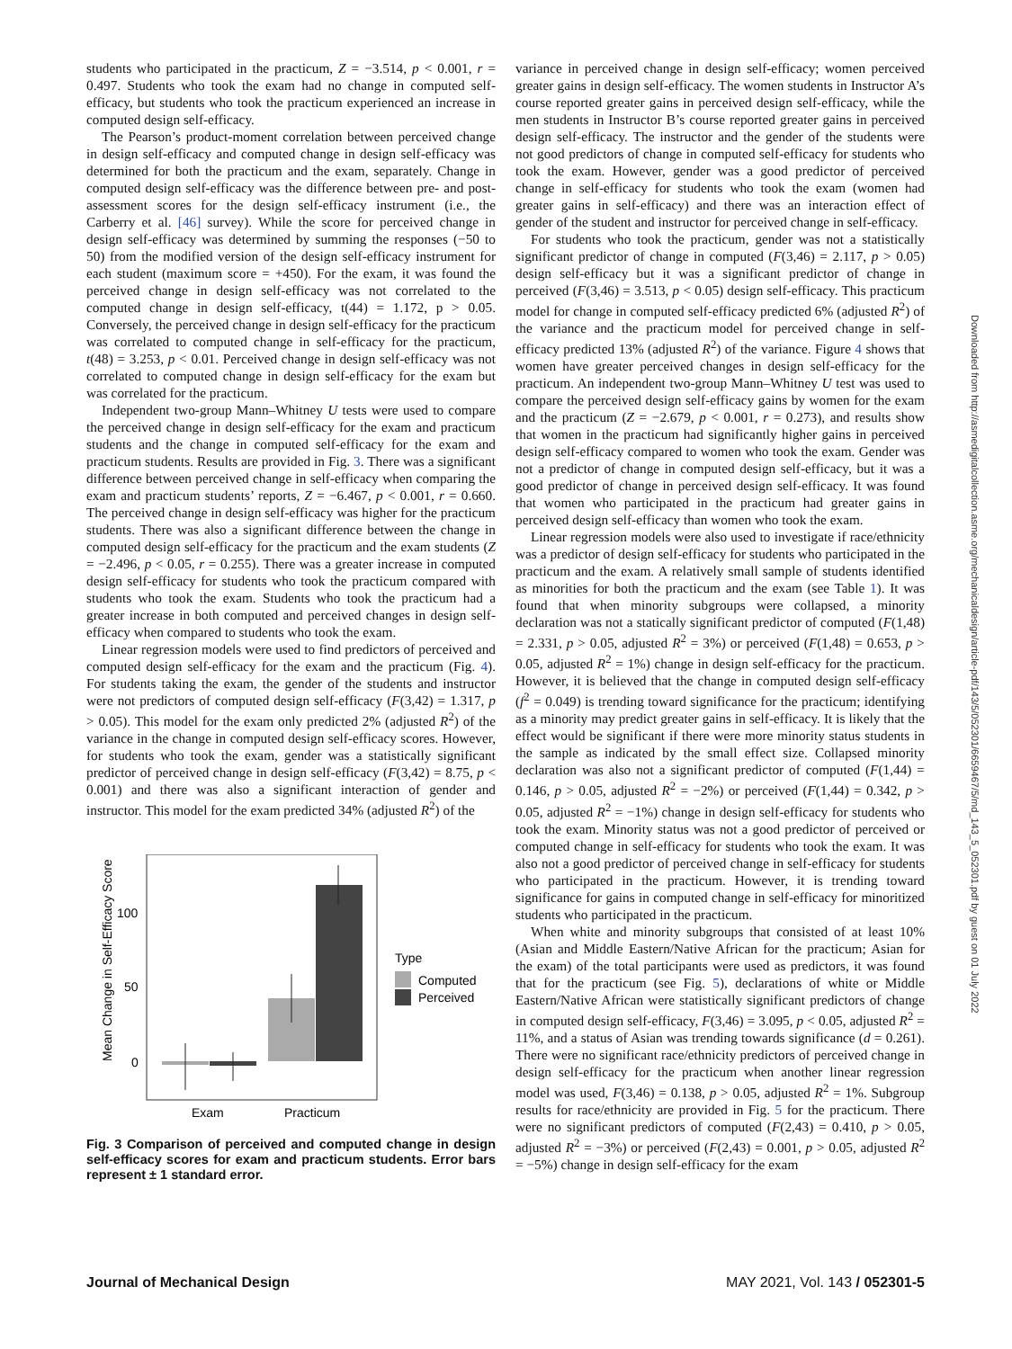Downloaded from http://asmedigitalcollection.asme.org/mechanicaldesign/article-pdf/143/5/052301/6659467/5/md_143_5_052301.pdf by guest on 01 July 2022
students who participated in the practicum, Z = −3.514, p < 0.001, r = 0.497. Students who took the exam had no change in computed self-efficacy, but students who took the practicum experienced an increase in computed design self-efficacy.
The Pearson’s product-moment correlation between perceived change in design self-efficacy and computed change in design self-efficacy was determined for both the practicum and the exam, separately. Change in computed design self-efficacy was the difference between pre- and post-assessment scores for the design self-efficacy instrument (i.e., the Carberry et al. [46] survey). While the score for perceived change in design self-efficacy was determined by summing the responses (−50 to 50) from the modified version of the design self-efficacy instrument for each student (maximum score = +450). For the exam, it was found the perceived change in design self-efficacy was not correlated to the computed change in design self-efficacy, t(44) = 1.172, p > 0.05. Conversely, the perceived change in design self-efficacy for the practicum was correlated to computed change in self-efficacy for the practicum, t(48) = 3.253, p < 0.01. Perceived change in design self-efficacy was not correlated to computed change in design self-efficacy for the exam but was correlated for the practicum.
Independent two-group Mann–Whitney U tests were used to compare the perceived change in design self-efficacy for the exam and practicum students and the change in computed self-efficacy for the exam and practicum students. Results are provided in Fig. 3. There was a significant difference between perceived change in self-efficacy when comparing the exam and practicum students’ reports, Z = −6.467, p < 0.001, r = 0.660. The perceived change in design self-efficacy was higher for the practicum students. There was also a significant difference between the change in computed design self-efficacy for the practicum and the exam students (Z = −2.496, p < 0.05, r = 0.255). There was a greater increase in computed design self-efficacy for students who took the practicum compared with students who took the exam. Students who took the practicum had a greater increase in both computed and perceived changes in design self-efficacy when compared to students who took the exam.
Linear regression models were used to find predictors of perceived and computed design self-efficacy for the exam and the practicum (Fig. 4). For students taking the exam, the gender of the students and instructor were not predictors of computed design self-efficacy (F(3,42) = 1.317, p > 0.05). This model for the exam only predicted 2% (adjusted R<sup>2</sup>) of the variance in the change in computed design self-efficacy scores. However, for students who took the exam, gender was a statistically significant predictor of perceived change in design self-efficacy (F(3,42) = 8.75, p < 0.001) and there was also a significant interaction of gender and instructor. This model for the exam predicted 34% (adjusted R<sup>2</sup>) of the
Mean Change in Self-Efficacy Score
100
50
0
Exam
Practicum
Type
Computed
Perceived
Fig. 3 Comparison of perceived and computed change in design self-efficacy scores for exam and practicum students. Error bars represent ± 1 standard error.
variance in perceived change in design self-efficacy; women perceived greater gains in design self-efficacy. The women students in Instructor A’s course reported greater gains in perceived design self-efficacy, while the men students in Instructor B’s course reported greater gains in perceived design self-efficacy. The instructor and the gender of the students were not good predictors of change in computed self-efficacy for students who took the exam. However, gender was a good predictor of perceived change in self-efficacy for students who took the exam (women had greater gains in self-efficacy) and there was an interaction effect of gender of the student and instructor for perceived change in self-efficacy.
For students who took the practicum, gender was not a statistically significant predictor of change in computed (F(3,46) = 2.117, p > 0.05) design self-efficacy but it was a significant predictor of change in perceived (F(3,46) = 3.513, p < 0.05) design self-efficacy. This practicum model for change in computed self-efficacy predicted 6% (adjusted R<sup>2</sup>) of the variance and the practicum model for perceived change in self-efficacy predicted 13% (adjusted R<sup>2</sup>) of the variance. Figure 4 shows that women have greater perceived changes in design self-efficacy for the practicum. An independent two-group Mann–Whitney U test was used to compare the perceived design self-efficacy gains by women for the exam and the practicum (Z = −2.679, p < 0.001, r = 0.273), and results show that women in the practicum had significantly higher gains in perceived design self-efficacy compared to women who took the exam. Gender was not a predictor of change in computed design self-efficacy, but it was a good predictor of change in perceived design self-efficacy. It was found that women who participated in the practicum had greater gains in perceived design self-efficacy than women who took the exam.
Linear regression models were also used to investigate if race/ethnicity was a predictor of design self-efficacy for students who participated in the practicum and the exam. A relatively small sample of students identified as minorities for both the practicum and the exam (see Table 1). It was found that when minority subgroups were collapsed, a minority declaration was not a statically significant predictor of computed (F(1,48) = 2.331, p > 0.05, adjusted R<sup>2</sup> = 3%) or perceived (F(1,48) = 0.653, p > 0.05, adjusted R<sup>2</sup> = 1%) change in design self-efficacy for the practicum. However, it is believed that the change in computed design self-efficacy (f<sup>2</sup> = 0.049) is trending toward significance for the practicum; identifying as a minority may predict greater gains in self-efficacy. It is likely that the effect would be significant if there were more minority status students in the sample as indicated by the small effect size. Collapsed minority declaration was also not a significant predictor of computed (F(1,44) = 0.146, p > 0.05, adjusted R<sup>2</sup> = −2%) or perceived (F(1,44) = 0.342, p > 0.05, adjusted R<sup>2</sup> = −1%) change in design self-efficacy for students who took the exam. Minority status was not a good predictor of perceived or computed change in self-efficacy for students who took the exam. It was also not a good predictor of perceived change in self-efficacy for students who participated in the practicum. However, it is trending toward significance for gains in computed change in self-efficacy for minoritized students who participated in the practicum.
When white and minority subgroups that consisted of at least 10% (Asian and Middle Eastern/Native African for the practicum; Asian for the exam) of the total participants were used as predictors, it was found that for the practicum (see Fig. 5), declarations of white or Middle Eastern/Native African were statistically significant predictors of change in computed design self-efficacy, F(3,46) = 3.095, p < 0.05, adjusted R<sup>2</sup> = 11%, and a status of Asian was trending towards significance (d = 0.261). There were no significant race/ethnicity predictors of perceived change in design self-efficacy for the practicum when another linear regression model was used, F(3,46) = 0.138, p > 0.05, adjusted R<sup>2</sup> = 1%. Subgroup results for race/ethnicity are provided in Fig. 5 for the practicum. There were no significant predictors of computed (F(2,43) = 0.410, p > 0.05, adjusted R<sup>2</sup> = −3%) or perceived (F(2,43) = 0.001, p > 0.05, adjusted R<sup>2</sup> = −5%) change in design self-efficacy for the exam
Journal of Mechanical Design MAY 2021, Vol. 143 / 052301-5